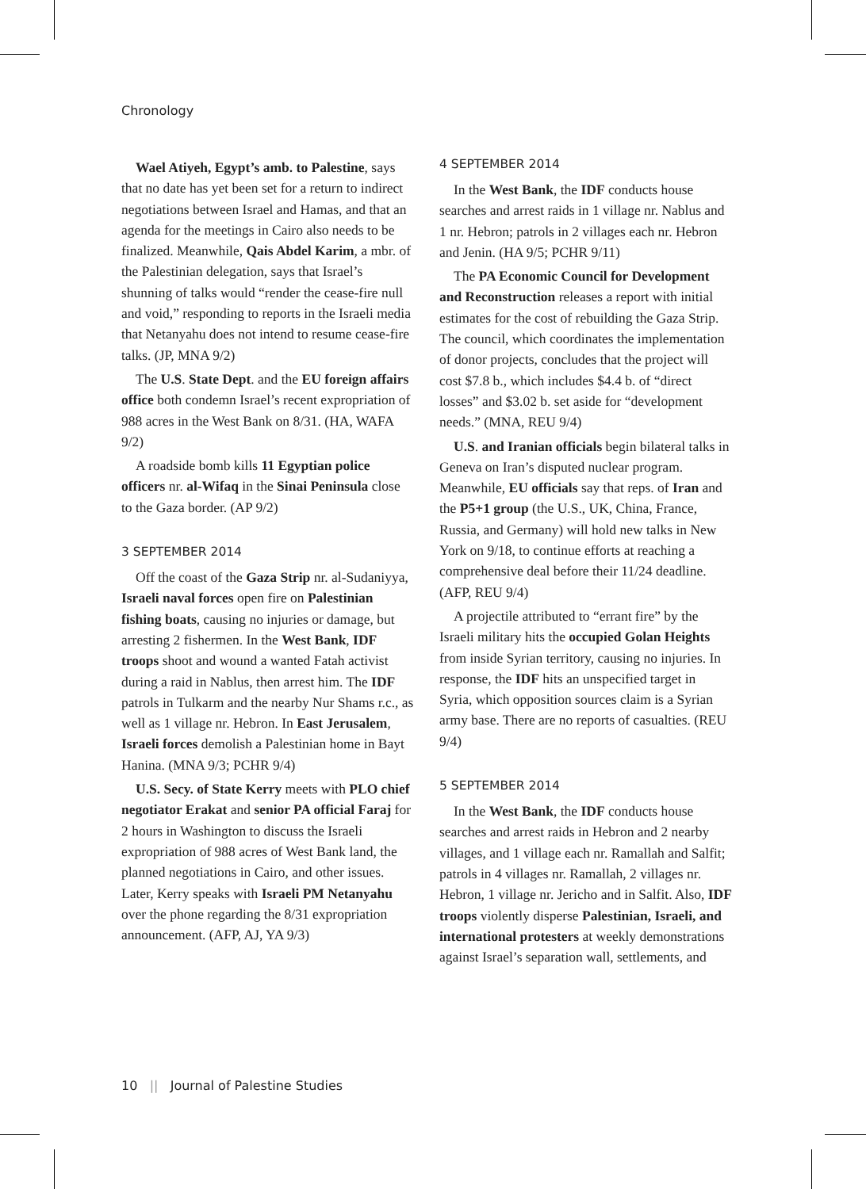Chronology
Wael Atiyeh, Egypt’s amb. to Palestine, says that no date has yet been set for a return to indirect negotiations between Israel and Hamas, and that an agenda for the meetings in Cairo also needs to be finalized. Meanwhile, Qais Abdel Karim, a mbr. of the Palestinian delegation, says that Israel’s shunning of talks would “render the cease-fire null and void,” responding to reports in the Israeli media that Netanyahu does not intend to resume cease-fire talks. (JP, MNA 9/2)
The U.S. State Dept. and the EU foreign affairs office both condemn Israel’s recent expropriation of 988 acres in the West Bank on 8/31. (HA, WAFA 9/2)
A roadside bomb kills 11 Egyptian police officers nr. al-Wifaq in the Sinai Peninsula close to the Gaza border. (AP 9/2)
3 SEPTEMBER 2014
Off the coast of the Gaza Strip nr. al-Sudaniyya, Israeli naval forces open fire on Palestinian fishing boats, causing no injuries or damage, but arresting 2 fishermen. In the West Bank, IDF troops shoot and wound a wanted Fatah activist during a raid in Nablus, then arrest him. The IDF patrols in Tulkarm and the nearby Nur Shams r.c., as well as 1 village nr. Hebron. In East Jerusalem, Israeli forces demolish a Palestinian home in Bayt Hanina. (MNA 9/3; PCHR 9/4)
U.S. Secy. of State Kerry meets with PLO chief negotiator Erakat and senior PA official Faraj for 2 hours in Washington to discuss the Israeli expropriation of 988 acres of West Bank land, the planned negotiations in Cairo, and other issues. Later, Kerry speaks with Israeli PM Netanyahu over the phone regarding the 8/31 expropriation announcement. (AFP, AJ, YA 9/3)
4 SEPTEMBER 2014
In the West Bank, the IDF conducts house searches and arrest raids in 1 village nr. Nablus and 1 nr. Hebron; patrols in 2 villages each nr. Hebron and Jenin. (HA 9/5; PCHR 9/11)
The PA Economic Council for Development and Reconstruction releases a report with initial estimates for the cost of rebuilding the Gaza Strip. The council, which coordinates the implementation of donor projects, concludes that the project will cost $7.8 b., which includes $4.4 b. of “direct losses” and $3.02 b. set aside for “development needs.” (MNA, REU 9/4)
U.S. and Iranian officials begin bilateral talks in Geneva on Iran’s disputed nuclear program. Meanwhile, EU officials say that reps. of Iran and the P5+1 group (the U.S., UK, China, France, Russia, and Germany) will hold new talks in New York on 9/18, to continue efforts at reaching a comprehensive deal before their 11/24 deadline. (AFP, REU 9/4)
A projectile attributed to “errant fire” by the Israeli military hits the occupied Golan Heights from inside Syrian territory, causing no injuries. In response, the IDF hits an unspecified target in Syria, which opposition sources claim is a Syrian army base. There are no reports of casualties. (REU 9/4)
5 SEPTEMBER 2014
In the West Bank, the IDF conducts house searches and arrest raids in Hebron and 2 nearby villages, and 1 village each nr. Ramallah and Salfit; patrols in 4 villages nr. Ramallah, 2 villages nr. Hebron, 1 village nr. Jericho and in Salfit. Also, IDF troops violently disperse Palestinian, Israeli, and international protesters at weekly demonstrations against Israel’s separation wall, settlements, and
10 || Journal of Palestine Studies